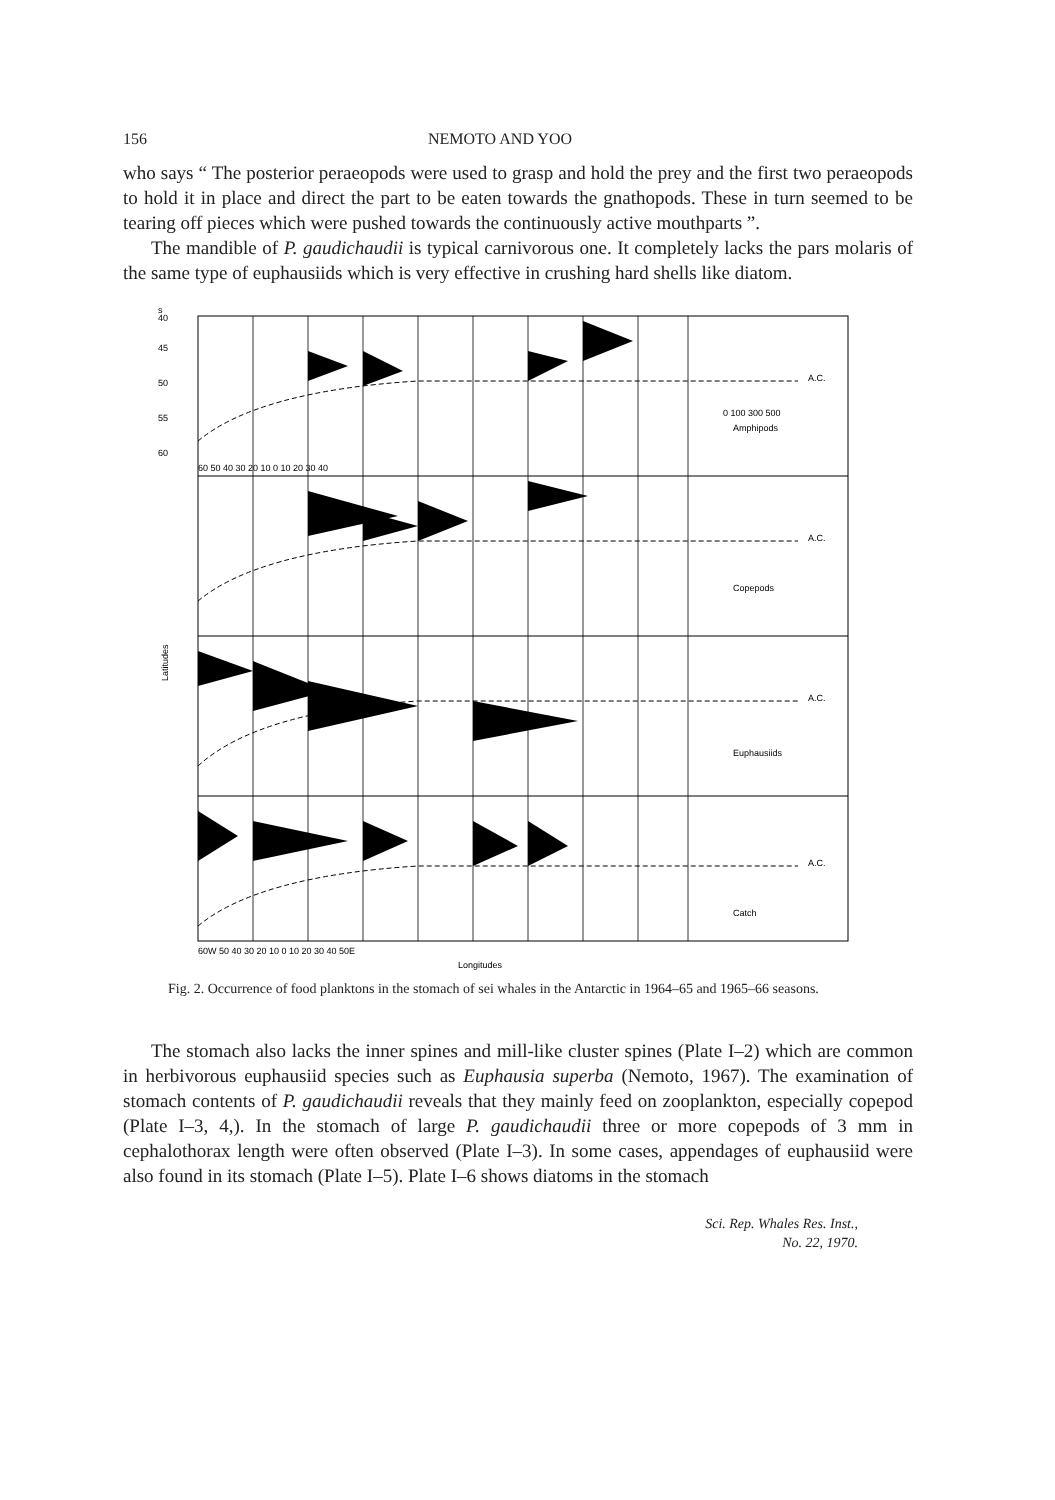156 NEMOTO AND YOO
who says “ The posterior peraeopods were used to grasp and hold the prey and the first two peraeopods to hold it in place and direct the part to be eaten towards the gnathopods. These in turn seemed to be tearing off pieces which were pushed towards the continuously active mouthparts ”.
The mandible of P. gaudichaudii is typical carnivorous one. It completely lacks the pars molaris of the same type of euphausiids which is very effective in crushing hard shells like diatom.
s
40
45
50
55
60
A.C.
0 100 300 500
Amphipods
60 50 40 30 20 10 0 10 20 30 40
A.C.
Copepods
Latitudes
A.C.
Euphausiids
A.C.
Catch
60W 50 40 30 20 10 0 10 20 30 40 50E
Longitudes
Fig. 2. Occurrence of food planktons in the stomach of sei whales in the Antarctic in 1964–65 and 1965–66 seasons.
The stomach also lacks the inner spines and mill-like cluster spines (Plate I–2) which are common in herbivorous euphausiid species such as Euphausia superba (Nemoto, 1967). The examination of stomach contents of P. gaudichaudii reveals that they mainly feed on zooplankton, especially copepod (Plate I–3, 4,). In the stomach of large P. gaudichaudii three or more copepods of 3 mm in cephalothorax length were often observed (Plate I–3). In some cases, appendages of euphausiid were also found in its stomach (Plate I–5). Plate I–6 shows diatoms in the stomach
Sci. Rep. Whales Res. Inst.,
No. 22, 1970.